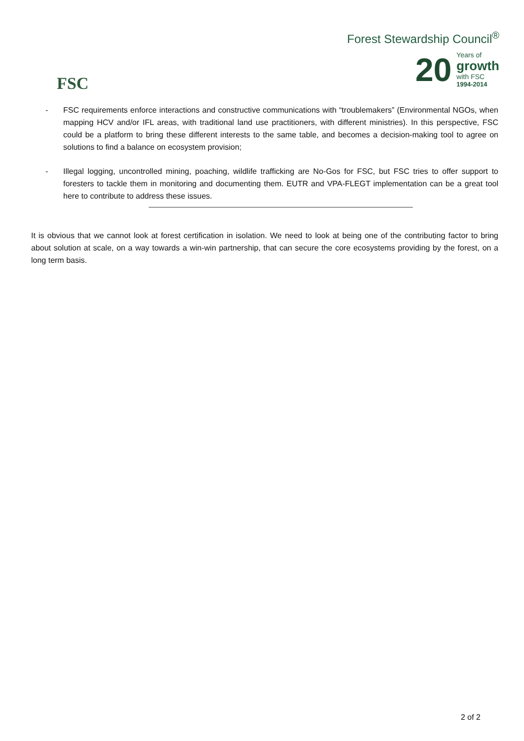FSC
Forest Stewardship Council<sup>®</sup>
20
Years of
growth
with FSC
1994-2014
- FSC requirements enforce interactions and constructive communications with “troublemakers” (Environmental NGOs, when mapping HCV and/or IFL areas, with traditional land use practitioners, with different ministries). In this perspective, FSC could be a platform to bring these different interests to the same table, and becomes a decision-making tool to agree on solutions to find a balance on ecosystem provision;
- Illegal logging, uncontrolled mining, poaching, wildlife trafficking are No-Gos for FSC, but FSC tries to offer support to foresters to tackle them in monitoring and documenting them. EUTR and VPA-FLEGT implementation can be a great tool here to contribute to address these issues.
It is obvious that we cannot look at forest certification in isolation. We need to look at being one of the contributing factor to bring about solution at scale, on a way towards a win-win partnership, that can secure the core ecosystems providing by the forest, on a long term basis.
2 of 2